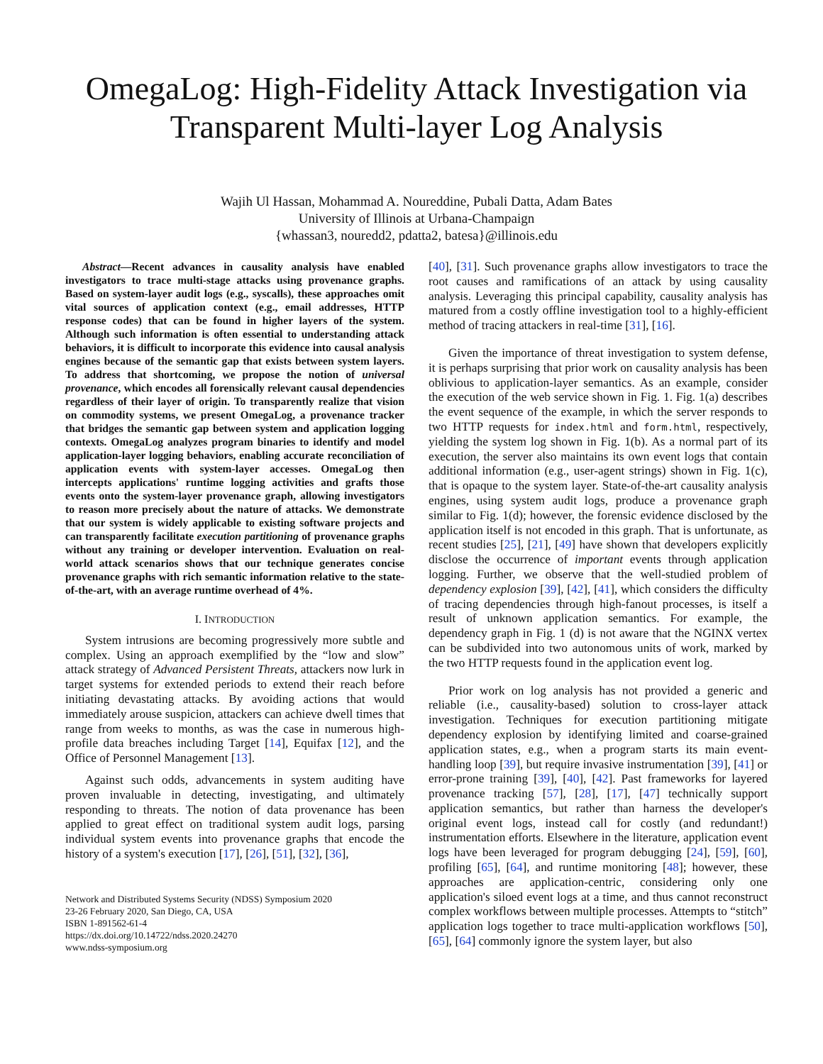OmegaLog: High-Fidelity Attack Investigation via Transparent Multi-layer Log Analysis
Wajih Ul Hassan, Mohammad A. Noureddine, Pubali Datta, Adam Bates
University of Illinois at Urbana-Champaign
{whassan3, nouredd2, pdatta2, batesa}@illinois.edu
Abstract—Recent advances in causality analysis have enabled investigators to trace multi-stage attacks using provenance graphs. Based on system-layer audit logs (e.g., syscalls), these approaches omit vital sources of application context (e.g., email addresses, HTTP response codes) that can be found in higher layers of the system. Although such information is often essential to understanding attack behaviors, it is difficult to incorporate this evidence into causal analysis engines because of the semantic gap that exists between system layers. To address that shortcoming, we propose the notion of universal provenance, which encodes all forensically relevant causal dependencies regardless of their layer of origin. To transparently realize that vision on commodity systems, we present OmegaLog, a provenance tracker that bridges the semantic gap between system and application logging contexts. OmegaLog analyzes program binaries to identify and model application-layer logging behaviors, enabling accurate reconciliation of application events with system-layer accesses. OmegaLog then intercepts applications' runtime logging activities and grafts those events onto the system-layer provenance graph, allowing investigators to reason more precisely about the nature of attacks. We demonstrate that our system is widely applicable to existing software projects and can transparently facilitate execution partitioning of provenance graphs without any training or developer intervention. Evaluation on real-world attack scenarios shows that our technique generates concise provenance graphs with rich semantic information relative to the state-of-the-art, with an average runtime overhead of 4%.
I. INTRODUCTION
System intrusions are becoming progressively more subtle and complex. Using an approach exemplified by the “low and slow” attack strategy of Advanced Persistent Threats, attackers now lurk in target systems for extended periods to extend their reach before initiating devastating attacks. By avoiding actions that would immediately arouse suspicion, attackers can achieve dwell times that range from weeks to months, as was the case in numerous high-profile data breaches including Target [14], Equifax [12], and the Office of Personnel Management [13].
Against such odds, advancements in system auditing have proven invaluable in detecting, investigating, and ultimately responding to threats. The notion of data provenance has been applied to great effect on traditional system audit logs, parsing individual system events into provenance graphs that encode the history of a system's execution [17], [26], [51], [32], [36],
Network and Distributed Systems Security (NDSS) Symposium 2020
23-26 February 2020, San Diego, CA, USA
ISBN 1-891562-61-4
https://dx.doi.org/10.14722/ndss.2020.24270
www.ndss-symposium.org
[40], [31]. Such provenance graphs allow investigators to trace the root causes and ramifications of an attack by using causality analysis. Leveraging this principal capability, causality analysis has matured from a costly offline investigation tool to a highly-efficient method of tracing attackers in real-time [31], [16].
Given the importance of threat investigation to system defense, it is perhaps surprising that prior work on causality analysis has been oblivious to application-layer semantics. As an example, consider the execution of the web service shown in Fig. 1. Fig. 1(a) describes the event sequence of the example, in which the server responds to two HTTP requests for index.html and form.html, respectively, yielding the system log shown in Fig. 1(b). As a normal part of its execution, the server also maintains its own event logs that contain additional information (e.g., user-agent strings) shown in Fig. 1(c), that is opaque to the system layer. State-of-the-art causality analysis engines, using system audit logs, produce a provenance graph similar to Fig. 1(d); however, the forensic evidence disclosed by the application itself is not encoded in this graph. That is unfortunate, as recent studies [25], [21], [49] have shown that developers explicitly disclose the occurrence of important events through application logging. Further, we observe that the well-studied problem of dependency explosion [39], [42], [41], which considers the difficulty of tracing dependencies through high-fanout processes, is itself a result of unknown application semantics. For example, the dependency graph in Fig. 1 (d) is not aware that the NGINX vertex can be subdivided into two autonomous units of work, marked by the two HTTP requests found in the application event log.
Prior work on log analysis has not provided a generic and reliable (i.e., causality-based) solution to cross-layer attack investigation. Techniques for execution partitioning mitigate dependency explosion by identifying limited and coarse-grained application states, e.g., when a program starts its main event-handling loop [39], but require invasive instrumentation [39], [41] or error-prone training [39], [40], [42]. Past frameworks for layered provenance tracking [57], [28], [17], [47] technically support application semantics, but rather than harness the developer's original event logs, instead call for costly (and redundant!) instrumentation efforts. Elsewhere in the literature, application event logs have been leveraged for program debugging [24], [59], [60], profiling [65], [64], and runtime monitoring [48]; however, these approaches are application-centric, considering only one application's siloed event logs at a time, and thus cannot reconstruct complex workflows between multiple processes. Attempts to “stitch” application logs together to trace multi-application workflows [50], [65], [64] commonly ignore the system layer, but also